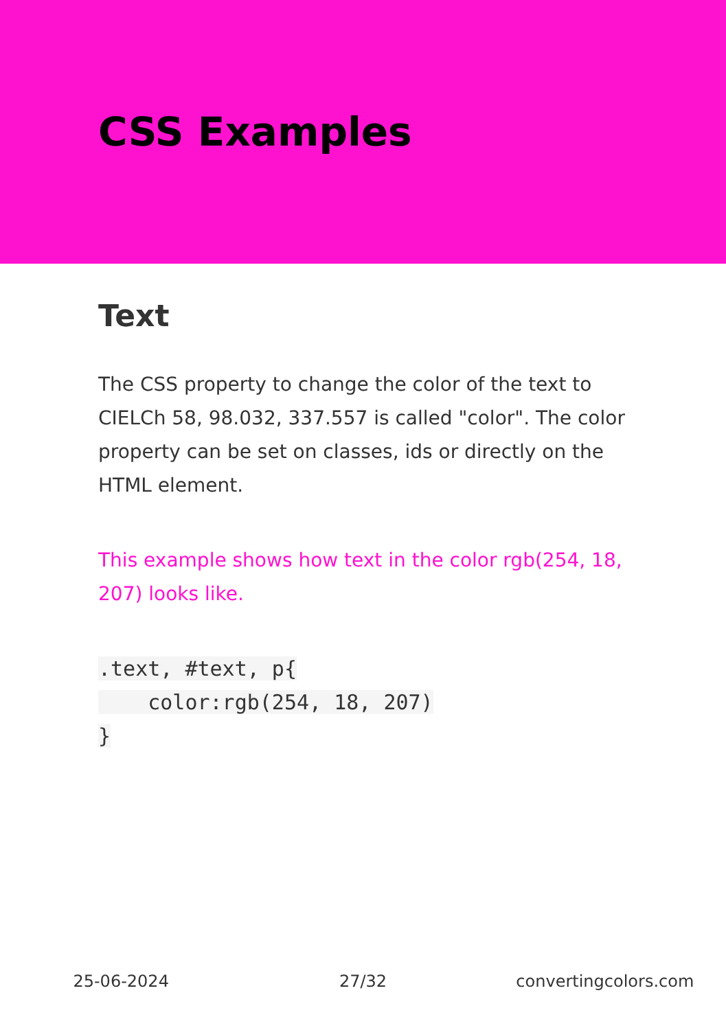CSS Examples
Text
The CSS property to change the color of the text to CIELCh 58, 98.032, 337.557 is called "color". The color property can be set on classes, ids or directly on the HTML element.
This example shows how text in the color rgb(254, 18, 207) looks like.
.text, #text, p{
    color:rgb(254, 18, 207)
}
25-06-2024 27/32 convertingcolors.com